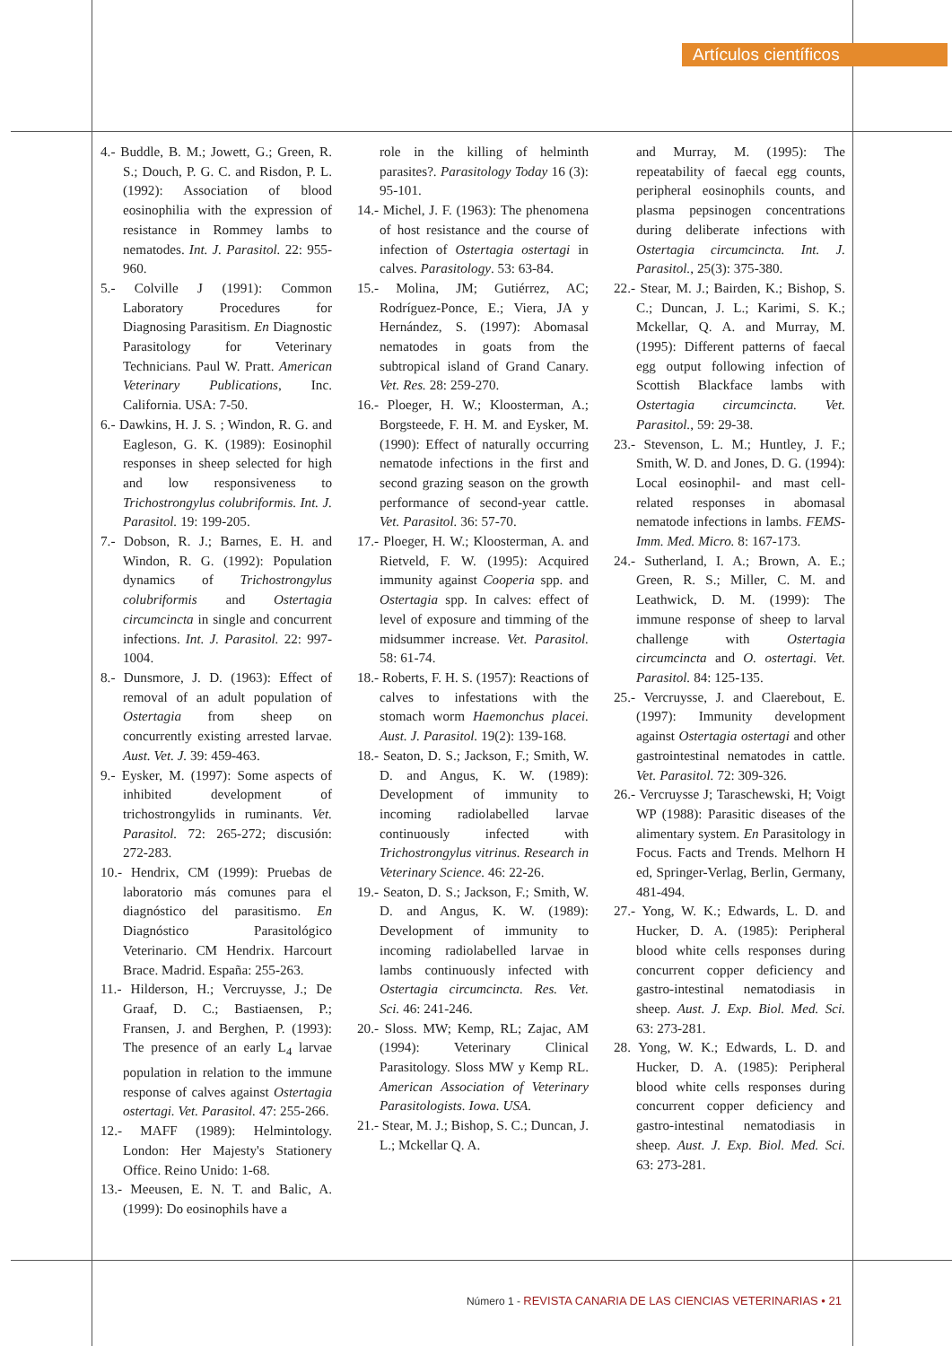Artículos científicos
4.- Buddle, B. M.; Jowett, G.; Green, R. S.; Douch, P. G. C. and Risdon, P. L. (1992): Association of blood eosinophilia with the expression of resistance in Rommey lambs to nematodes. Int. J. Parasitol. 22: 955-960.
5.- Colville J (1991): Common Laboratory Procedures for Diagnosing Parasitism. En Diagnostic Parasitology for Veterinary Technicians. Paul W. Pratt. American Veterinary Publications, Inc. California. USA: 7-50.
6.- Dawkins, H. J. S. ; Windon, R. G. and Eagleson, G. K. (1989): Eosinophil responses in sheep selected for high and low responsiveness to Trichostrongylus colubriformis. Int. J. Parasitol. 19: 199-205.
7.- Dobson, R. J.; Barnes, E. H. and Windon, R. G. (1992): Population dynamics of Trichostrongylus colubriformis and Ostertagia circumcincta in single and concurrent infections. Int. J. Parasitol. 22: 997-1004.
8.- Dunsmore, J. D. (1963): Effect of removal of an adult population of Ostertagia from sheep on concurrently existing arrested larvae. Aust. Vet. J. 39: 459-463.
9.- Eysker, M. (1997): Some aspects of inhibited development of trichostrongylids in ruminants. Vet. Parasitol. 72: 265-272; discusión: 272-283.
10.- Hendrix, CM (1999): Pruebas de laboratorio más comunes para el diagnóstico del parasitismo. En Diagnóstico Parasitológico Veterinario. CM Hendrix. Harcourt Brace. Madrid. España: 255-263.
11.- Hilderson, H.; Vercruysse, J.; De Graaf, D. C.; Bastiaensen, P.; Fransen, J. and Berghen, P. (1993): The presence of an early L<sub>4</sub> larvae population in relation to the immune response of calves against Ostertagia ostertagi. Vet. Parasitol. 47: 255-266.
12.- MAFF (1989): Helmintology. London: Her Majesty's Stationery Office. Reino Unido: 1-68.
13.- Meeusen, E. N. T. and Balic, A. (1999): Do eosinophils have a
role in the killing of helminth parasites?. Parasitology Today 16 (3): 95-101.
14.- Michel, J. F. (1963): The phenomena of host resistance and the course of infection of Ostertagia ostertagi in calves. Parasitology. 53: 63-84.
15.- Molina, JM; Gutiérrez, AC; Rodríguez-Ponce, E.; Viera, JA y Hernández, S. (1997): Abomasal nematodes in goats from the subtropical island of Grand Canary. Vet. Res. 28: 259-270.
16.- Ploeger, H. W.; Kloosterman, A.; Borgsteede, F. H. M. and Eysker, M. (1990): Effect of naturally occurring nematode infections in the first and second grazing season on the growth performance of second-year cattle. Vet. Parasitol. 36: 57-70.
17.- Ploeger, H. W.; Kloosterman, A. and Rietveld, F. W. (1995): Acquired immunity against Cooperia spp. and Ostertagia spp. In calves: effect of level of exposure and timming of the midsummer increase. Vet. Parasitol. 58: 61-74.
18.- Roberts, F. H. S. (1957): Reactions of calves to infestations with the stomach worm Haemonchus placei. Aust. J. Parasitol. 19(2): 139-168.
18.- Seaton, D. S.; Jackson, F.; Smith, W. D. and Angus, K. W. (1989): Development of immunity to incoming radiolabelled larvae continuously infected with Trichostrongylus vitrinus. Research in Veterinary Science. 46: 22-26.
19.- Seaton, D. S.; Jackson, F.; Smith, W. D. and Angus, K. W. (1989): Development of immunity to incoming radiolabelled larvae in lambs continuously infected with Ostertagia circumcincta. Res. Vet. Sci. 46: 241-246.
20.- Sloss. MW; Kemp, RL; Zajac, AM (1994): Veterinary Clinical Parasitology. Sloss MW y Kemp RL. American Association of Veterinary Parasitologists. Iowa. USA.
21.- Stear, M. J.; Bishop, S. C.; Duncan, J. L.; Mckellar Q. A.
and Murray, M. (1995): The repeatability of faecal egg counts, peripheral eosinophils counts, and plasma pepsinogen concentrations during deliberate infections with Ostertagia circumcincta. Int. J. Parasitol., 25(3): 375-380.
22.- Stear, M. J.; Bairden, K.; Bishop, S. C.; Duncan, J. L.; Karimi, S. K.; Mckellar, Q. A. and Murray, M. (1995): Different patterns of faecal egg output following infection of Scottish Blackface lambs with Ostertagia circumcincta. Vet. Parasitol., 59: 29-38.
23.- Stevenson, L. M.; Huntley, J. F.; Smith, W. D. and Jones, D. G. (1994): Local eosinophil- and mast cell-related responses in abomasal nematode infections in lambs. FEMS-Imm. Med. Micro. 8: 167-173.
24.- Sutherland, I. A.; Brown, A. E.; Green, R. S.; Miller, C. M. and Leathwick, D. M. (1999): The immune response of sheep to larval challenge with Ostertagia circumcincta and O. ostertagi. Vet. Parasitol. 84: 125-135.
25.- Vercruysse, J. and Claerebout, E. (1997): Immunity development against Ostertagia ostertagi and other gastrointestinal nematodes in cattle. Vet. Parasitol. 72: 309-326.
26.- Vercruysse J; Taraschewski, H; Voigt WP (1988): Parasitic diseases of the alimentary system. En Parasitology in Focus. Facts and Trends. Melhorn H ed, Springer-Verlag, Berlin, Germany, 481-494.
27.- Yong, W. K.; Edwards, L. D. and Hucker, D. A. (1985): Peripheral blood white cells responses during concurrent copper deficiency and gastro-intestinal nematodiasis in sheep. Aust. J. Exp. Biol. Med. Sci. 63: 273-281.
28. Yong, W. K.; Edwards, L. D. and Hucker, D. A. (1985): Peripheral blood white cells responses during concurrent copper deficiency and gastro-intestinal nematodiasis in sheep. Aust. J. Exp. Biol. Med. Sci. 63: 273-281.
Número 1 - REVISTA CANARIA DE LAS CIENCIAS VETERINARIAS • 21